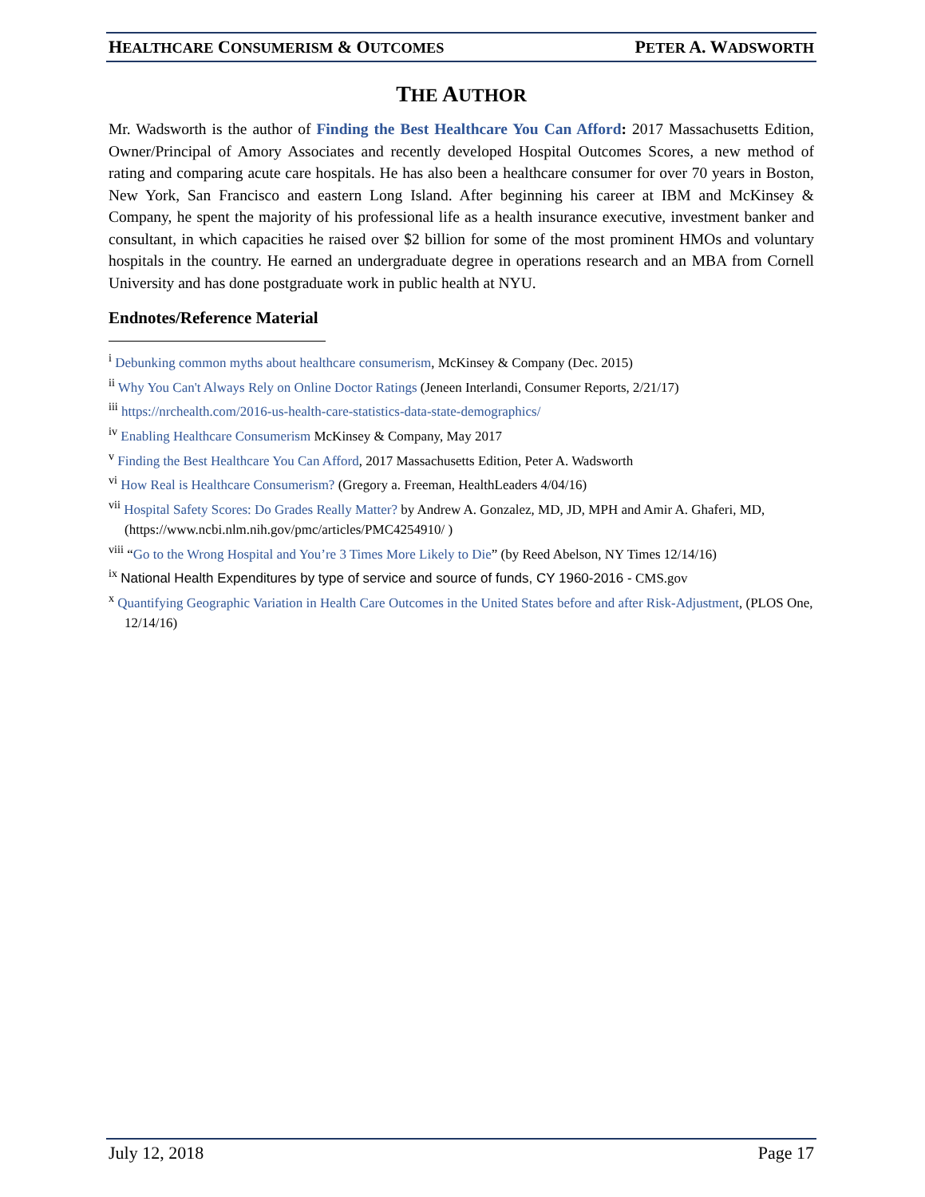HEALTHCARE CONSUMERISM & OUTCOMES PETER A. WADSWORTH
THE AUTHOR
Mr. Wadsworth is the author of Finding the Best Healthcare You Can Afford: 2017 Massachusetts Edition, Owner/Principal of Amory Associates and recently developed Hospital Outcomes Scores, a new method of rating and comparing acute care hospitals. He has also been a healthcare consumer for over 70 years in Boston, New York, San Francisco and eastern Long Island. After beginning his career at IBM and McKinsey & Company, he spent the majority of his professional life as a health insurance executive, investment banker and consultant, in which capacities he raised over $2 billion for some of the most prominent HMOs and voluntary hospitals in the country. He earned an undergraduate degree in operations research and an MBA from Cornell University and has done postgraduate work in public health at NYU.
Endnotes/Reference Material
<sup>i</sup> Debunking common myths about healthcare consumerism, McKinsey & Company (Dec. 2015)
<sup>ii</sup> Why You Can't Always Rely on Online Doctor Ratings (Jeneen Interlandi, Consumer Reports, 2/21/17)
<sup>iii</sup> https://nrchealth.com/2016-us-health-care-statistics-data-state-demographics/
<sup>iv</sup> Enabling Healthcare Consumerism McKinsey & Company, May 2017
<sup>v</sup> Finding the Best Healthcare You Can Afford, 2017 Massachusetts Edition, Peter A. Wadsworth
<sup>vi</sup> How Real is Healthcare Consumerism? (Gregory a. Freeman, HealthLeaders 4/04/16)
<sup>vii</sup> Hospital Safety Scores: Do Grades Really Matter? by Andrew A. Gonzalez, MD, JD, MPH and Amir A. Ghaferi, MD, (https://www.ncbi.nlm.nih.gov/pmc/articles/PMC4254910/ )
<sup>viii</sup> “Go to the Wrong Hospital and You’re 3 Times More Likely to Die” (by Reed Abelson, NY Times 12/14/16)
<sup>ix</sup> National Health Expenditures by type of service and source of funds, CY 1960-2016 - CMS.gov
<sup>x</sup> Quantifying Geographic Variation in Health Care Outcomes in the United States before and after Risk-Adjustment, (PLOS One, 12/14/16)
July 12, 2018 Page 17